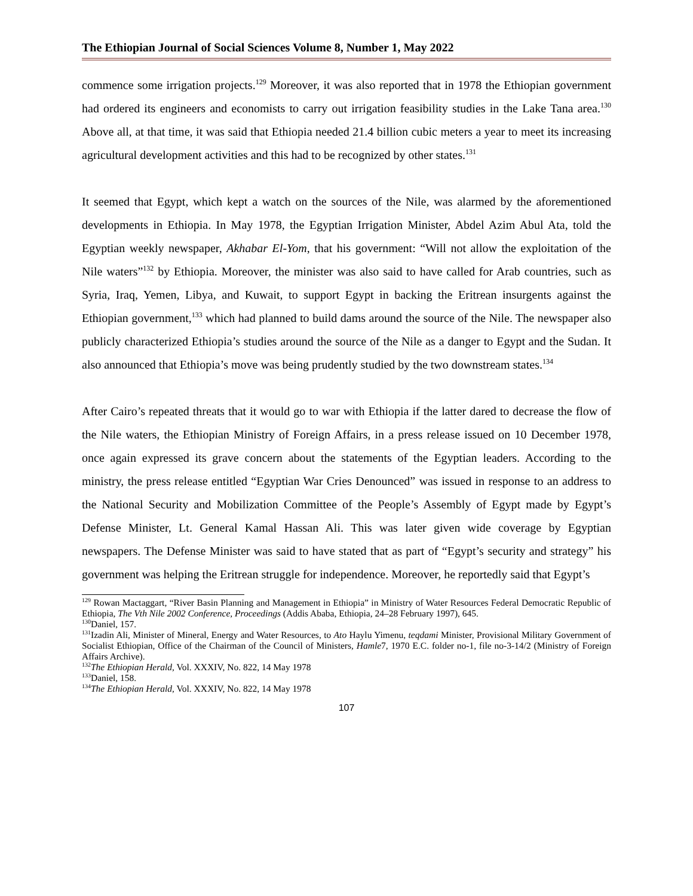The Ethiopian Journal of Social Sciences Volume 8, Number 1, May 2022
commence some irrigation projects.<sup>129</sup> Moreover, it was also reported that in 1978 the Ethiopian government had ordered its engineers and economists to carry out irrigation feasibility studies in the Lake Tana area.<sup>130</sup> Above all, at that time, it was said that Ethiopia needed 21.4 billion cubic meters a year to meet its increasing agricultural development activities and this had to be recognized by other states.<sup>131</sup>
It seemed that Egypt, which kept a watch on the sources of the Nile, was alarmed by the aforementioned developments in Ethiopia. In May 1978, the Egyptian Irrigation Minister, Abdel Azim Abul Ata, told the Egyptian weekly newspaper, Akhabar El-Yom, that his government: “Will not allow the exploitation of the Nile waters”<sup>132</sup> by Ethiopia. Moreover, the minister was also said to have called for Arab countries, such as Syria, Iraq, Yemen, Libya, and Kuwait, to support Egypt in backing the Eritrean insurgents against the Ethiopian government,<sup>133</sup> which had planned to build dams around the source of the Nile. The newspaper also publicly characterized Ethiopia’s studies around the source of the Nile as a danger to Egypt and the Sudan. It also announced that Ethiopia’s move was being prudently studied by the two downstream states.<sup>134</sup>
After Cairo’s repeated threats that it would go to war with Ethiopia if the latter dared to decrease the flow of the Nile waters, the Ethiopian Ministry of Foreign Affairs, in a press release issued on 10 December 1978, once again expressed its grave concern about the statements of the Egyptian leaders. According to the ministry, the press release entitled “Egyptian War Cries Denounced” was issued in response to an address to the National Security and Mobilization Committee of the People’s Assembly of Egypt made by Egypt’s Defense Minister, Lt. General Kamal Hassan Ali. This was later given wide coverage by Egyptian newspapers. The Defense Minister was said to have stated that as part of “Egypt’s security and strategy” his government was helping the Eritrean struggle for independence. Moreover, he reportedly said that Egypt’s
<sup>129</sup> Rowan Mactaggart, “River Basin Planning and Management in Ethiopia” in Ministry of Water Resources Federal Democratic Republic of Ethiopia, The Vth Nile 2002 Conference, Proceedings (Addis Ababa, Ethiopia, 24–28 February 1997), 645.
<sup>130</sup> Daniel, 157.
<sup>131</sup> Izadin Ali, Minister of Mineral, Energy and Water Resources, to Ato Haylu Yimenu, teqdami Minister, Provisional Military Government of Socialist Ethiopian, Office of the Chairman of the Council of Ministers, Hamle7, 1970 E.C. folder no-1, file no-3-14/2 (Ministry of Foreign Affairs Archive).
<sup>132</sup> The Ethiopian Herald, Vol. XXXIV, No. 822, 14 May 1978
<sup>133</sup> Daniel, 158.
<sup>134</sup> The Ethiopian Herald, Vol. XXXIV, No. 822, 14 May 1978
107